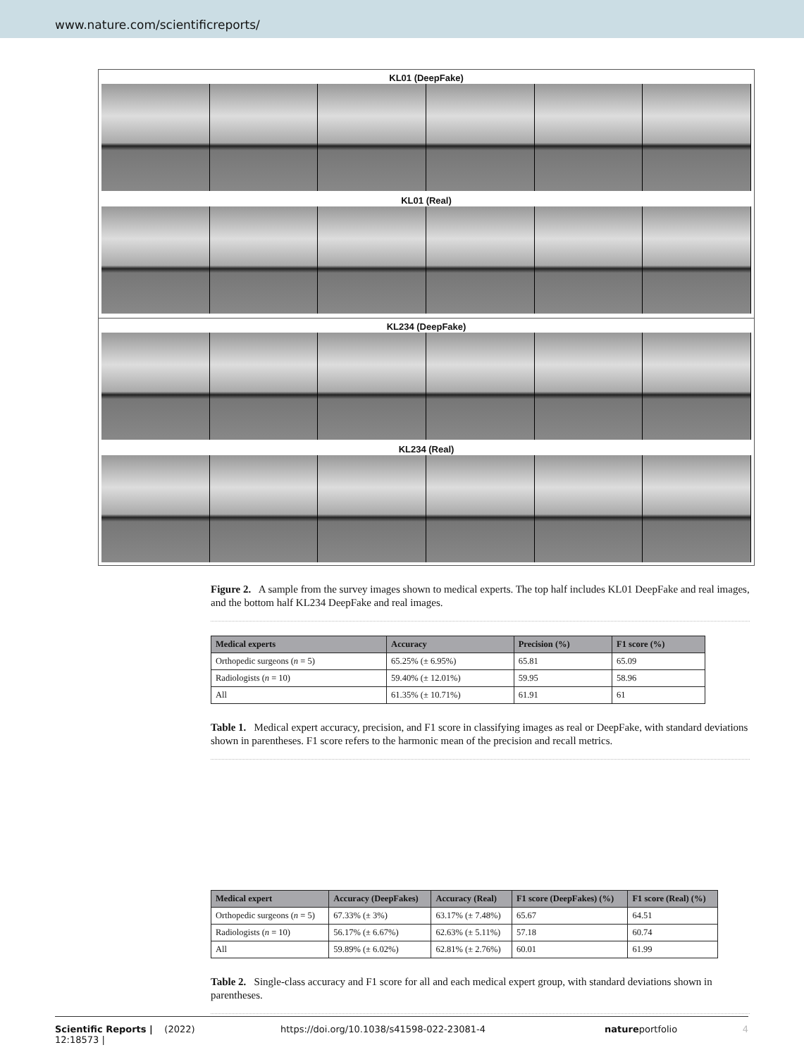www.nature.com/scientificreports/
KL01 (DeepFake)
KL01 (Real)
KL234 (DeepFake)
KL234 (Real)
Figure 2. A sample from the survey images shown to medical experts. The top half includes KL01 DeepFake and real images, and the bottom half KL234 DeepFake and real images.
| Medical experts | Accuracy | Precision (%) | F1 score (%) |
| --- | --- | --- | --- |
| Orthopedic surgeons ( n = 5) | 65.25% (± 6.95%) | 65.81 | 65.09 |
| Radiologists ( n = 10) | 59.40% (± 12.01%) | 59.95 | 58.96 |
| All | 61.35% (± 10.71%) | 61.91 | 61 |
Table 1. Medical expert accuracy, precision, and F1 score in classifying images as real or DeepFake, with standard deviations shown in parentheses. F1 score refers to the harmonic mean of the precision and recall metrics.
| Medical expert | Accuracy (DeepFakes) | Accuracy (Real) | F1 score (DeepFakes) (%) | F1 score (Real) (%) |
| --- | --- | --- | --- | --- |
| Orthopedic surgeons ( n = 5) | 67.33% (± 3%) | 63.17% (± 7.48%) | 65.67 | 64.51 |
| Radiologists ( n = 10) | 56.17% (± 6.67%) | 62.63% (± 5.11%) | 57.18 | 60.74 |
| All | 59.89% (± 6.02%) | 62.81% (± 2.76%) | 60.01 | 61.99 |
Table 2. Single-class accuracy and F1 score for all and each medical expert group, with standard deviations shown in parentheses.
Scientific Reports | (2022) 12:18573 | https://doi.org/10.1038/s41598-022-23081-4 natureportfolio 4